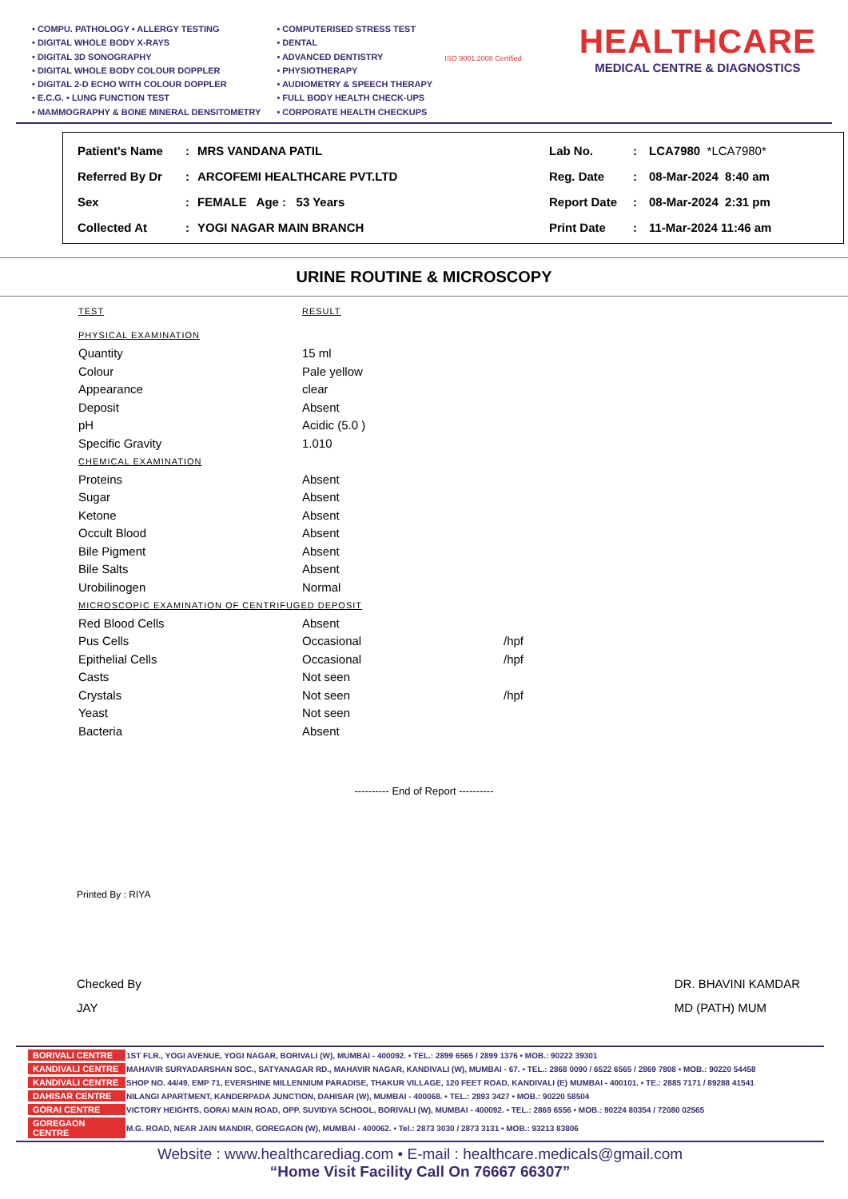• COMPU. PATHOLOGY • ALLERGY TESTING
• DIGITAL WHOLE BODY X-RAYS
• DIGITAL 3D SONOGRAPHY
• DIGITAL WHOLE BODY COLOUR DOPPLER
• DIGITAL 2-D ECHO WITH COLOUR DOPPLER
• E.C.G. • LUNG FUNCTION TEST
• MAMMOGRAPHY & BONE MINERAL DENSITOMETRY
• COMPUTERISED STRESS TEST
• DENTAL
• ADVANCED DENTISTRY
• PHYSIOTHERAPY
• AUDIOMETRY & SPEECH THERAPY
• FULL BODY HEALTH CHECK-UPS
• CORPORATE HEALTH CHECKUPS
ISO 9001:2008 Certified
HEALTHCARE
MEDICAL CENTRE & DIAGNOSTICS
| Patient's Name | : | MRS VANDANA PATIL | Lab No. | : | LCA7980 *LCA7980* |
| Referred By Dr | : | ARCOFEMI HEALTHCARE PVT.LTD | Reg. Date | : | 08-Mar-2024 8:40 am |
| Sex | : | FEMALE Age : 53 Years | Report Date | : | 08-Mar-2024 2:31 pm |
| Collected At | : | YOGI NAGAR MAIN BRANCH | Print Date | : | 11-Mar-2024 11:46 am |
URINE ROUTINE & MICROSCOPY
| TEST | RESULT | |
| --- | --- | --- |
| PHYSICAL EXAMINATION | | |
| Quantity | 15 ml | |
| Colour | Pale yellow | |
| Appearance | clear | |
| Deposit | Absent | |
| pH | Acidic (5.0 ) | |
| Specific Gravity | 1.010 | |
| CHEMICAL EXAMINATION | | |
| Proteins | Absent | |
| Sugar | Absent | |
| Ketone | Absent | |
| Occult Blood | Absent | |
| Bile Pigment | Absent | |
| Bile Salts | Absent | |
| Urobilinogen | Normal | |
| MICROSCOPIC EXAMINATION OF CENTRIFUGED DEPOSIT | | |
| Red Blood Cells | Absent | |
| Pus Cells | Occasional | /hpf |
| Epithelial Cells | Occasional | /hpf |
| Casts | Not seen | |
| Crystals | Not seen | /hpf |
| Yeast | Not seen | |
| Bacteria | Absent | |
---------- End of Report ----------
Printed By : RIYA
Checked By
JAY
DR. BHAVINI KAMDAR
MD (PATH) MUM
| BORIVALI CENTRE | 1ST FLR., YOGI AVENUE, YOGI NAGAR, BORIVALI (W), MUMBAI - 400092. • TEL.: 2899 6565 / 2899 1376 • MOB.: 90222 39301 |
| KANDIVALI CENTRE | MAHAVIR SURYADARSHAN SOC., SATYANAGAR RD., MAHAVIR NAGAR, KANDIVALI (W), MUMBAI - 67. • TEL.: 2868 0090 / 6522 6565 / 2869 7808 • MOB.: 90220 54458 |
| KANDIVALI CENTRE | SHOP NO. 44/49, EMP 71, EVERSHINE MILLENNIUM PARADISE, THAKUR VILLAGE, 120 FEET ROAD, KANDIVALI (E) MUMBAI - 400101. • TE.: 2885 7171 / 89288 41541 |
| DAHISAR CENTRE | NILANGI APARTMENT, KANDERPADA JUNCTION, DAHISAR (W), MUMBAI - 400068. • TEL.: 2893 3427 • MOB.: 90220 58504 |
| GORAI CENTRE | VICTORY HEIGHTS, GORAI MAIN ROAD, OPP. SUVIDYA SCHOOL, BORIVALI (W), MUMBAI - 400092. • TEL.: 2869 6556 • MOB.: 90224 80354 / 72080 02565 |
| GOREGAON CENTRE | M.G. ROAD, NEAR JAIN MANDIR, GOREGAON (W), MUMBAI - 400062. • Tel.: 2873 3030 / 2873 3131 • MOB.: 93213 83806 |
Website : www.healthcarediag.com • E-mail : healthcare.medicals@gmail.com
“Home Visit Facility Call On 76667 66307”